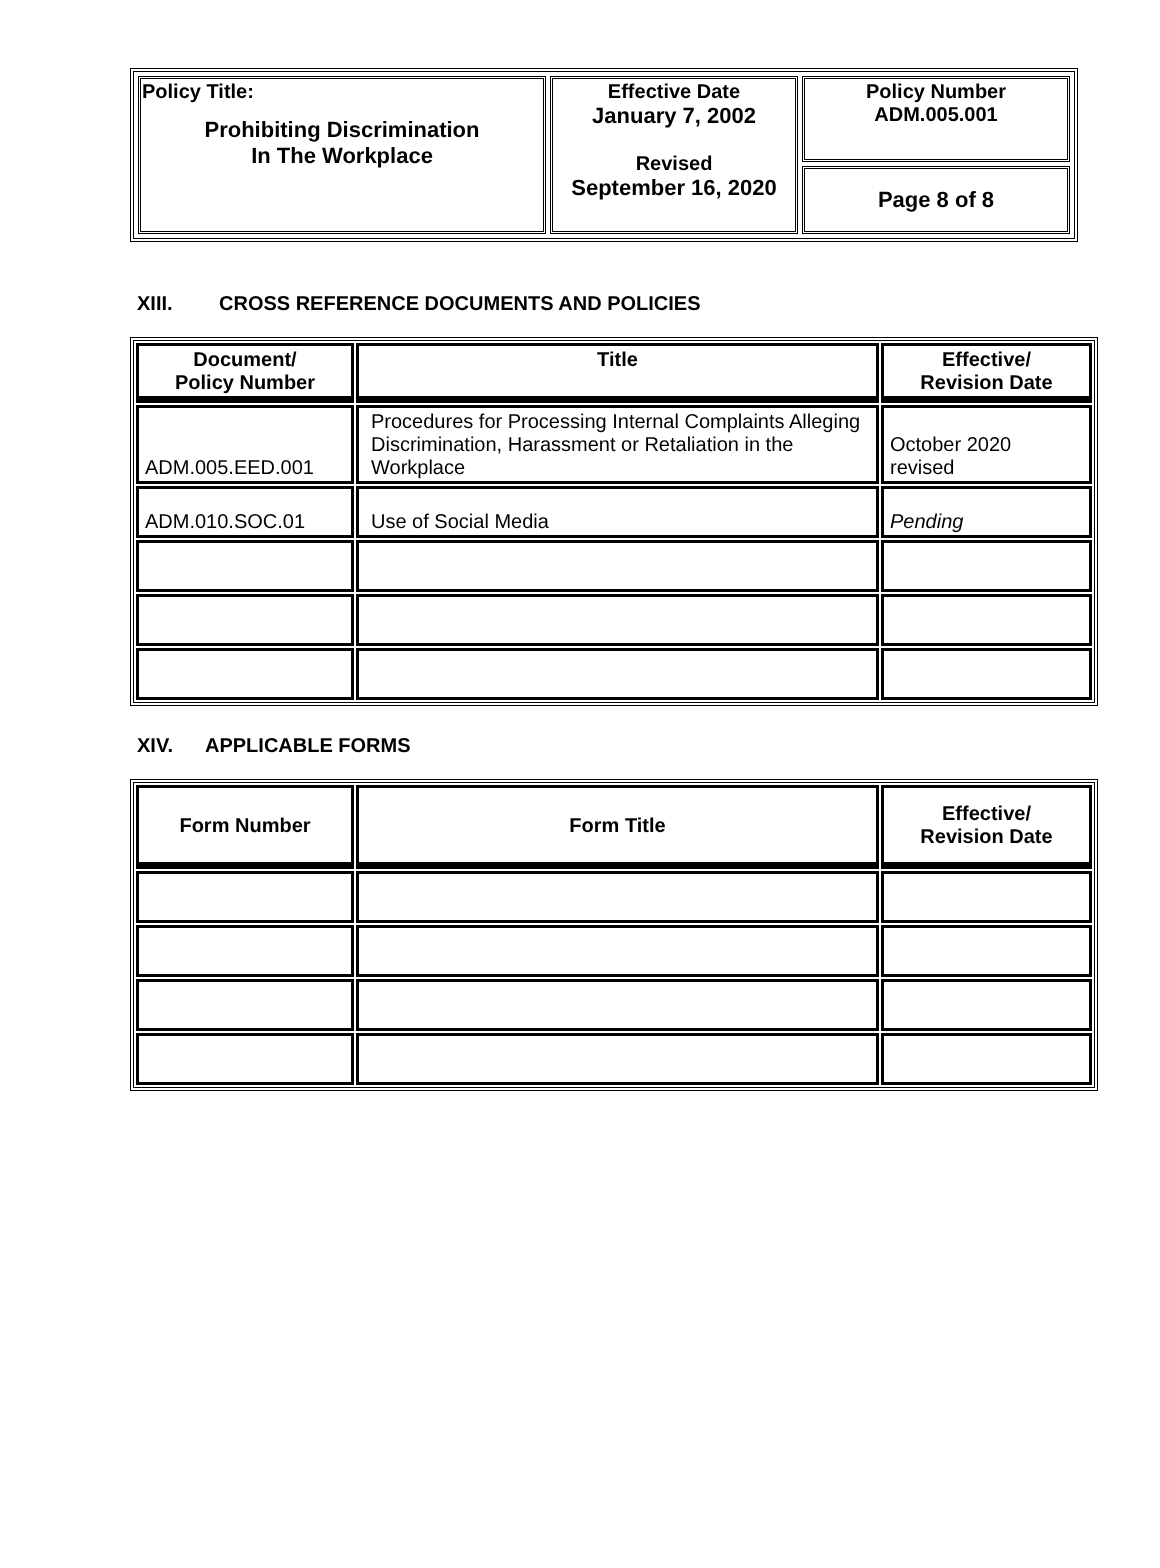| Policy Title: Prohibiting Discrimination In The Workplace | Effective Date January 7, 2002 Revised September 16, 2020 | Policy Number ADM.005.001 |
| | | Page 8 of 8 |
XIII. CROSS REFERENCE DOCUMENTS AND POLICIES
| Document/ Policy Number | Title | Effective/ Revision Date |
| --- | --- | --- |
| ADM.005.EED.001 | Procedures for Processing Internal Complaints Alleging Discrimination, Harassment or Retaliation in the Workplace | October 2020 revised |
| ADM.010.SOC.01 | Use of Social Media | Pending |
XIV. APPLICABLE FORMS
| Form Number | Form Title | Effective/ Revision Date |
| --- | --- | --- |